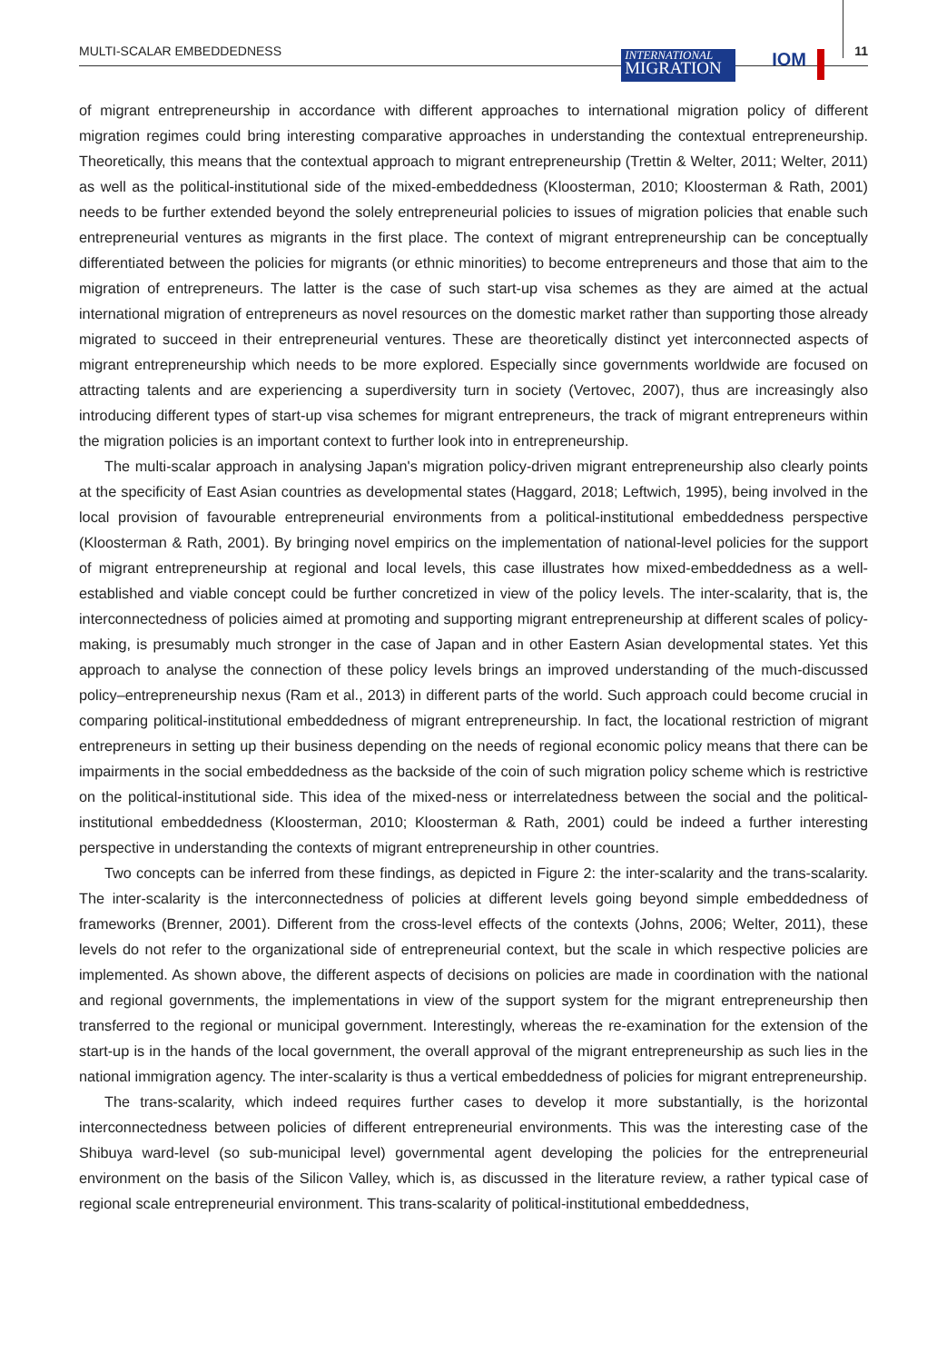MULTI-SCALAR EMBEDDEDNESS
INTERNATIONAL
MIGRATION
IOM
11
of migrant entrepreneurship in accordance with different approaches to international migration policy of different migration regimes could bring interesting comparative approaches in understanding the contextual entrepreneurship. Theoretically, this means that the contextual approach to migrant entrepreneurship (Trettin & Welter, 2011; Welter, 2011) as well as the political-institutional side of the mixed-embeddedness (Kloosterman, 2010; Kloosterman & Rath, 2001) needs to be further extended beyond the solely entrepreneurial policies to issues of migration policies that enable such entrepreneurial ventures as migrants in the first place. The context of migrant entrepreneurship can be conceptually differentiated between the policies for migrants (or ethnic minorities) to become entrepreneurs and those that aim to the migration of entrepreneurs. The latter is the case of such start-up visa schemes as they are aimed at the actual international migration of entrepreneurs as novel resources on the domestic market rather than supporting those already migrated to succeed in their entrepreneurial ventures. These are theoretically distinct yet interconnected aspects of migrant entrepreneurship which needs to be more explored. Especially since governments worldwide are focused on attracting talents and are experiencing a superdiversity turn in society (Vertovec, 2007), thus are increasingly also introducing different types of start-up visa schemes for migrant entrepreneurs, the track of migrant entrepreneurs within the migration policies is an important context to further look into in entrepreneurship.
The multi-scalar approach in analysing Japan's migration policy-driven migrant entrepreneurship also clearly points at the specificity of East Asian countries as developmental states (Haggard, 2018; Leftwich, 1995), being involved in the local provision of favourable entrepreneurial environments from a political-institutional embeddedness perspective (Kloosterman & Rath, 2001). By bringing novel empirics on the implementation of national-level policies for the support of migrant entrepreneurship at regional and local levels, this case illustrates how mixed-embeddedness as a well-established and viable concept could be further concretized in view of the policy levels. The inter-scalarity, that is, the interconnectedness of policies aimed at promoting and supporting migrant entrepreneurship at different scales of policy-making, is presumably much stronger in the case of Japan and in other Eastern Asian developmental states. Yet this approach to analyse the connection of these policy levels brings an improved understanding of the much-discussed policy–entrepreneurship nexus (Ram et al., 2013) in different parts of the world. Such approach could become crucial in comparing political-institutional embeddedness of migrant entrepreneurship. In fact, the locational restriction of migrant entrepreneurs in setting up their business depending on the needs of regional economic policy means that there can be impairments in the social embeddedness as the backside of the coin of such migration policy scheme which is restrictive on the political-institutional side. This idea of the mixed-ness or interrelatedness between the social and the political-institutional embeddedness (Kloosterman, 2010; Kloosterman & Rath, 2001) could be indeed a further interesting perspective in understanding the contexts of migrant entrepreneurship in other countries.
Two concepts can be inferred from these findings, as depicted in Figure 2: the inter-scalarity and the trans-scalarity. The inter-scalarity is the interconnectedness of policies at different levels going beyond simple embeddedness of frameworks (Brenner, 2001). Different from the cross-level effects of the contexts (Johns, 2006; Welter, 2011), these levels do not refer to the organizational side of entrepreneurial context, but the scale in which respective policies are implemented. As shown above, the different aspects of decisions on policies are made in coordination with the national and regional governments, the implementations in view of the support system for the migrant entrepreneurship then transferred to the regional or municipal government. Interestingly, whereas the re-examination for the extension of the start-up is in the hands of the local government, the overall approval of the migrant entrepreneurship as such lies in the national immigration agency. The inter-scalarity is thus a vertical embeddedness of policies for migrant entrepreneurship.
The trans-scalarity, which indeed requires further cases to develop it more substantially, is the horizontal interconnectedness between policies of different entrepreneurial environments. This was the interesting case of the Shibuya ward-level (so sub-municipal level) governmental agent developing the policies for the entrepreneurial environment on the basis of the Silicon Valley, which is, as discussed in the literature review, a rather typical case of regional scale entrepreneurial environment. This trans-scalarity of political-institutional embeddedness,